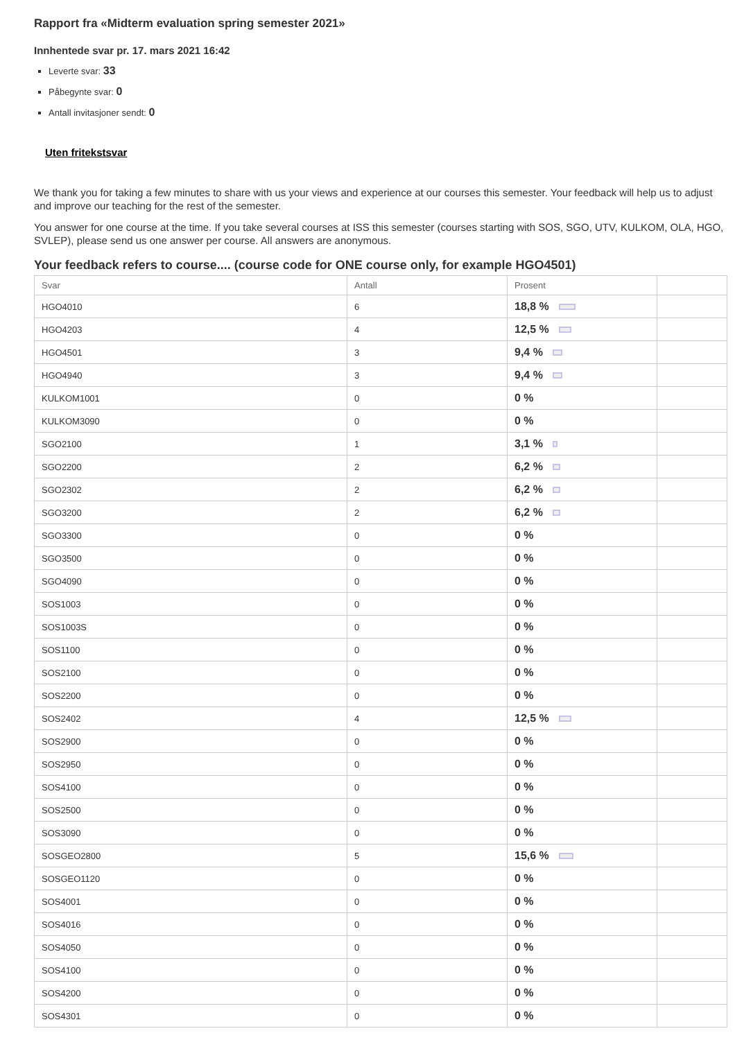Rapport fra «Midterm evaluation spring semester 2021»
Innhentede svar pr. 17. mars 2021 16:42
Leverte svar: 33
Påbegynte svar: 0
Antall invitasjoner sendt: 0
Uten fritekstsvar
We thank you for taking a few minutes to share with us your views and experience at our courses this semester. Your feedback will help us to adjust and improve our teaching for the rest of the semester.
You answer for one course at the time. If you take several courses at ISS this semester (courses starting with SOS, SGO, UTV, KULKOM, OLA, HGO, SVLEP), please send us one answer per course. All answers are anonymous.
Your feedback refers to course.... (course code for ONE course only, for example HGO4501)
| Svar | Antall | Prosent | |
| --- | --- | --- | --- |
| HGO4010 | 6 | 18,8 % | |
| HGO4203 | 4 | 12,5 % | |
| HGO4501 | 3 | 9,4 % | |
| HGO4940 | 3 | 9,4 % | |
| KULKOM1001 | 0 | 0 % | |
| KULKOM3090 | 0 | 0 % | |
| SGO2100 | 1 | 3,1 % | |
| SGO2200 | 2 | 6,2 % | |
| SGO2302 | 2 | 6,2 % | |
| SGO3200 | 2 | 6,2 % | |
| SGO3300 | 0 | 0 % | |
| SGO3500 | 0 | 0 % | |
| SGO4090 | 0 | 0 % | |
| SOS1003 | 0 | 0 % | |
| SOS1003S | 0 | 0 % | |
| SOS1100 | 0 | 0 % | |
| SOS2100 | 0 | 0 % | |
| SOS2200 | 0 | 0 % | |
| SOS2402 | 4 | 12,5 % | |
| SOS2900 | 0 | 0 % | |
| SOS2950 | 0 | 0 % | |
| SOS4100 | 0 | 0 % | |
| SOS2500 | 0 | 0 % | |
| SOS3090 | 0 | 0 % | |
| SOSGEO2800 | 5 | 15,6 % | |
| SOSGEO1120 | 0 | 0 % | |
| SOS4001 | 0 | 0 % | |
| SOS4016 | 0 | 0 % | |
| SOS4050 | 0 | 0 % | |
| SOS4100 | 0 | 0 % | |
| SOS4200 | 0 | 0 % | |
| SOS4301 | 0 | 0 % | |